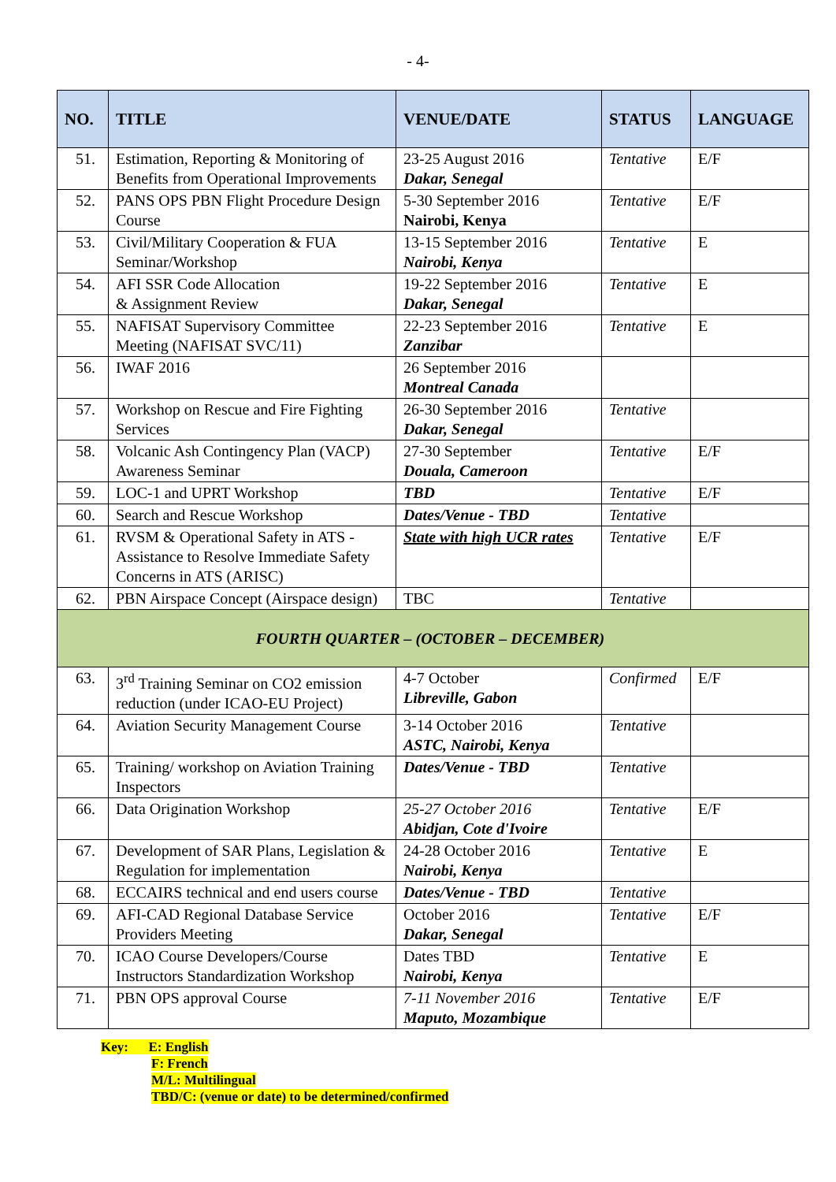- 4-
| NO. | TITLE | VENUE/DATE | STATUS | LANGUAGE |
| --- | --- | --- | --- | --- |
| 51. | Estimation, Reporting & Monitoring of Benefits from Operational Improvements | 23-25 August 2016 Dakar, Senegal | Tentative | E/F |
| 52. | PANS OPS PBN Flight Procedure Design Course | 5-30 September 2016 Nairobi, Kenya | Tentative | E/F |
| 53. | Civil/Military Cooperation & FUA Seminar/Workshop | 13-15 September 2016 Nairobi, Kenya | Tentative | E |
| 54. | AFI SSR Code Allocation & Assignment Review | 19-22 September 2016 Dakar, Senegal | Tentative | E |
| 55. | NAFISAT Supervisory Committee Meeting (NAFISAT SVC/11) | 22-23 September 2016 Zanzibar | Tentative | E |
| 56. | IWAF 2016 | 26 September 2016 Montreal Canada | | |
| 57. | Workshop on Rescue and Fire Fighting Services | 26-30 September 2016 Dakar, Senegal | Tentative | |
| 58. | Volcanic Ash Contingency Plan (VACP) Awareness Seminar | 27-30 September Douala, Cameroon | Tentative | E/F |
| 59. | LOC-1 and UPRT Workshop | TBD | Tentative | E/F |
| 60. | Search and Rescue Workshop | Dates/Venue - TBD | Tentative | |
| 61. | RVSM & Operational Safety in ATS - Assistance to Resolve Immediate Safety Concerns in ATS (ARISC) | State with high UCR rates | Tentative | E/F |
| 62. | PBN Airspace Concept (Airspace design) | TBC | Tentative | |
| FOURTH QUARTER – (OCTOBER – DECEMBER) | | | | |
| 63. | 3<sup>rd</sup> Training Seminar on CO2 emission reduction (under ICAO-EU Project) | 4-7 October Libreville, Gabon | Confirmed | E/F |
| 64. | Aviation Security Management Course | 3-14 October 2016 ASTC, Nairobi, Kenya | Tentative | |
| 65. | Training/ workshop on Aviation Training Inspectors | Dates/Venue - TBD | Tentative | |
| 66. | Data Origination Workshop | 25-27 October 2016 Abidjan, Cote d'Ivoire | Tentative | E/F |
| 67. | Development of SAR Plans, Legislation & Regulation for implementation | 24-28 October 2016 Nairobi, Kenya | Tentative | E |
| 68. | ECCAIRS technical and end users course | Dates/Venue - TBD | Tentative | |
| 69. | AFI-CAD Regional Database Service Providers Meeting | October 2016 Dakar, Senegal | Tentative | E/F |
| 70. | ICAO Course Developers/Course Instructors Standardization Workshop | Dates TBD Nairobi, Kenya | Tentative | E |
| 71. | PBN OPS approval Course | 7-11 November 2016 Maputo, Mozambique | Tentative | E/F |
Key: E: English
F: French
M/L: Multilingual
TBD/C: (venue or date) to be determined/confirmed